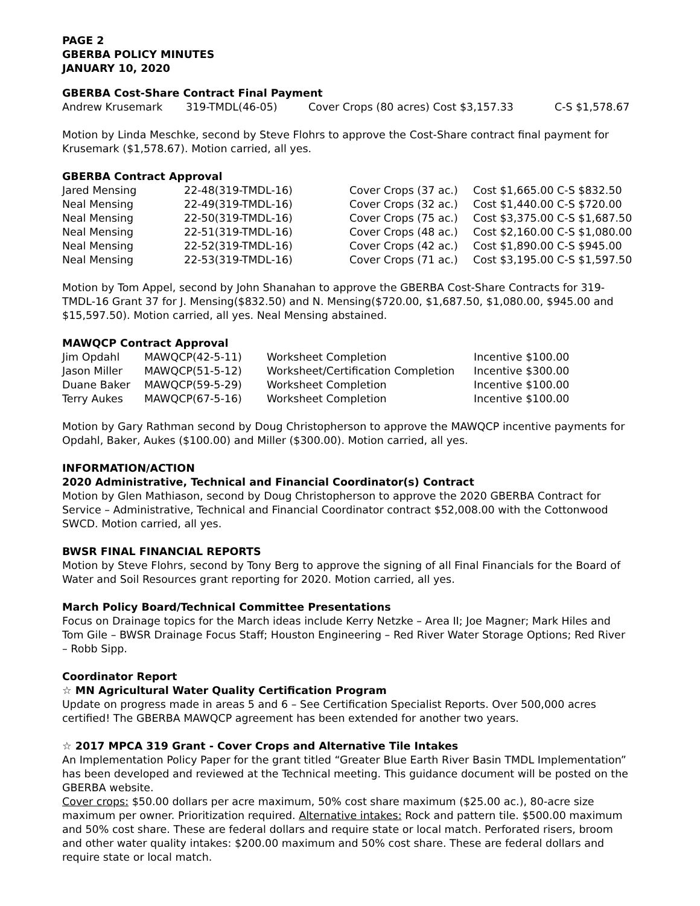PAGE 2
GBERBA POLICY MINUTES
JANUARY 10, 2020
GBERBA Cost-Share Contract Final Payment
| Andrew Krusemark | 319-TMDL(46-05) | Cover Crops (80 acres) Cost $3,157.33 | C-S $1,578.67 |
Motion by Linda Meschke, second by Steve Flohrs to approve the Cost-Share contract final payment for Krusemark ($1,578.67). Motion carried, all yes.
GBERBA Contract Approval
| Jared Mensing | 22-48(319-TMDL-16) | Cover Crops (37 ac.) | Cost $1,665.00 C-S $832.50 |
| Neal Mensing | 22-49(319-TMDL-16) | Cover Crops (32 ac.) | Cost $1,440.00 C-S $720.00 |
| Neal Mensing | 22-50(319-TMDL-16) | Cover Crops (75 ac.) | Cost $3,375.00 C-S $1,687.50 |
| Neal Mensing | 22-51(319-TMDL-16) | Cover Crops (48 ac.) | Cost $2,160.00 C-S $1,080.00 |
| Neal Mensing | 22-52(319-TMDL-16) | Cover Crops (42 ac.) | Cost $1,890.00 C-S $945.00 |
| Neal Mensing | 22-53(319-TMDL-16) | Cover Crops (71 ac.) | Cost $3,195.00 C-S $1,597.50 |
Motion by Tom Appel, second by John Shanahan to approve the GBERBA Cost-Share Contracts for 319-TMDL-16 Grant 37 for J. Mensing($832.50) and N. Mensing($720.00, $1,687.50, $1,080.00, $945.00 and $15,597.50). Motion carried, all yes. Neal Mensing abstained.
MAWQCP Contract Approval
| Jim Opdahl | MAWQCP(42-5-11) | Worksheet Completion | Incentive $100.00 |
| Jason Miller | MAWQCP(51-5-12) | Worksheet/Certification Completion | Incentive $300.00 |
| Duane Baker | MAWQCP(59-5-29) | Worksheet Completion | Incentive $100.00 |
| Terry Aukes | MAWQCP(67-5-16) | Worksheet Completion | Incentive $100.00 |
Motion by Gary Rathman second by Doug Christopherson to approve the MAWQCP incentive payments for Opdahl, Baker, Aukes ($100.00) and Miller ($300.00). Motion carried, all yes.
INFORMATION/ACTION
2020 Administrative, Technical and Financial Coordinator(s) Contract
Motion by Glen Mathiason, second by Doug Christopherson to approve the 2020 GBERBA Contract for Service – Administrative, Technical and Financial Coordinator contract $52,008.00 with the Cottonwood SWCD. Motion carried, all yes.
BWSR FINAL FINANCIAL REPORTS
Motion by Steve Flohrs, second by Tony Berg to approve the signing of all Final Financials for the Board of Water and Soil Resources grant reporting for 2020. Motion carried, all yes.
March Policy Board/Technical Committee Presentations
Focus on Drainage topics for the March ideas include Kerry Netzke – Area II; Joe Magner; Mark Hiles and Tom Gile – BWSR Drainage Focus Staff; Houston Engineering – Red River Water Storage Options; Red River – Robb Sipp.
Coordinator Report
☆ MN Agricultural Water Quality Certification Program
Update on progress made in areas 5 and 6 – See Certification Specialist Reports. Over 500,000 acres certified! The GBERBA MAWQCP agreement has been extended for another two years.
☆ 2017 MPCA 319 Grant - Cover Crops and Alternative Tile Intakes
An Implementation Policy Paper for the grant titled “Greater Blue Earth River Basin TMDL Implementation” has been developed and reviewed at the Technical meeting. This guidance document will be posted on the GBERBA website.
Cover crops: $50.00 dollars per acre maximum, 50% cost share maximum ($25.00 ac.), 80-acre size maximum per owner. Prioritization required. Alternative intakes: Rock and pattern tile. $500.00 maximum and 50% cost share. These are federal dollars and require state or local match. Perforated risers, broom and other water quality intakes: $200.00 maximum and 50% cost share. These are federal dollars and require state or local match.